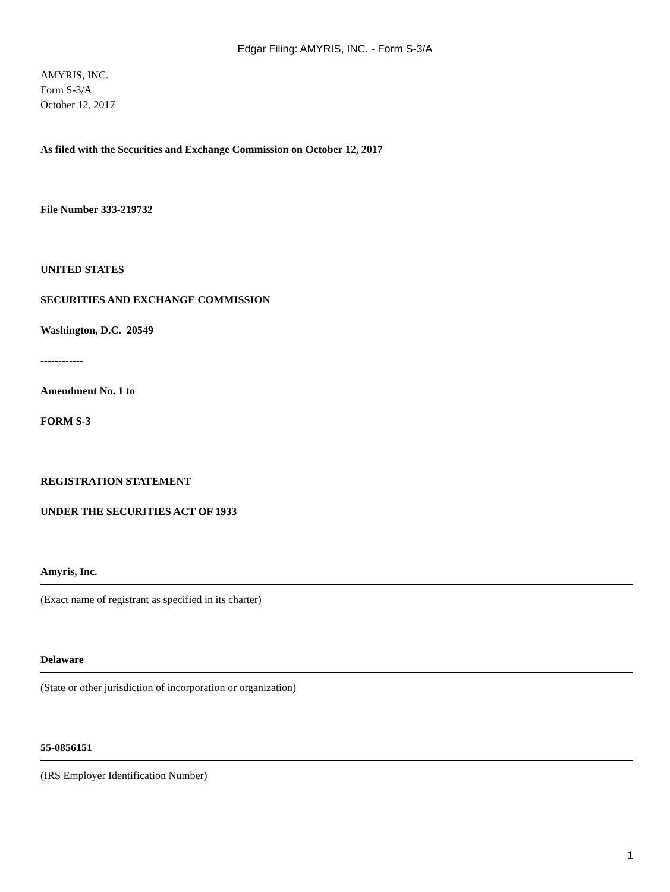Edgar Filing: AMYRIS, INC. - Form S-3/A
AMYRIS, INC.
Form S-3/A
October 12, 2017
As filed with the Securities and Exchange Commission on October 12, 2017
File Number 333-219732
UNITED STATES
SECURITIES AND EXCHANGE COMMISSION
Washington, D.C. 20549
------------
Amendment No. 1 to
FORM S-3
REGISTRATION STATEMENT
UNDER THE SECURITIES ACT OF 1933
Amyris, Inc.
(Exact name of registrant as specified in its charter)
Delaware
(State or other jurisdiction of incorporation or organization)
55-0856151
(IRS Employer Identification Number)
1